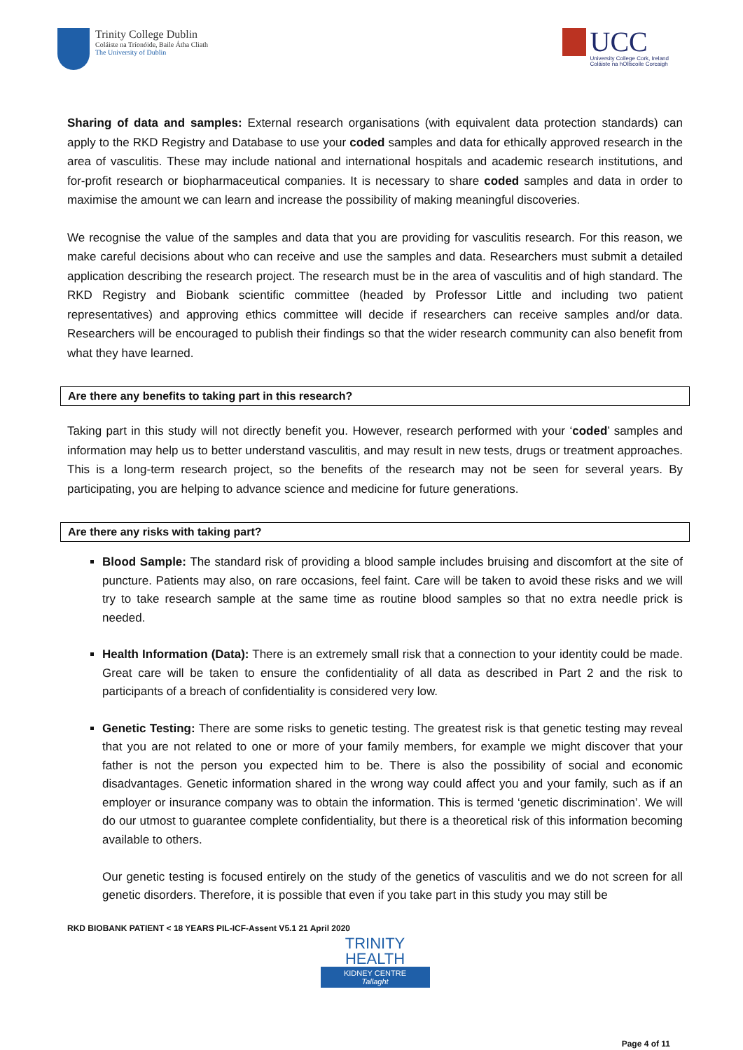Trinity College Dublin
Coláiste na Tríonóide, Baile Átha Cliath
The University of Dublin
UCC
University College Cork, Ireland
Coláiste na hOllscoile Corcaigh
Sharing of data and samples: External research organisations (with equivalent data protection standards) can apply to the RKD Registry and Database to use your coded samples and data for ethically approved research in the area of vasculitis. These may include national and international hospitals and academic research institutions, and for-profit research or biopharmaceutical companies. It is necessary to share coded samples and data in order to maximise the amount we can learn and increase the possibility of making meaningful discoveries.
We recognise the value of the samples and data that you are providing for vasculitis research. For this reason, we make careful decisions about who can receive and use the samples and data. Researchers must submit a detailed application describing the research project. The research must be in the area of vasculitis and of high standard. The RKD Registry and Biobank scientific committee (headed by Professor Little and including two patient representatives) and approving ethics committee will decide if researchers can receive samples and/or data. Researchers will be encouraged to publish their findings so that the wider research community can also benefit from what they have learned.
Are there any benefits to taking part in this research?
Taking part in this study will not directly benefit you. However, research performed with your ‘coded’ samples and information may help us to better understand vasculitis, and may result in new tests, drugs or treatment approaches. This is a long-term research project, so the benefits of the research may not be seen for several years. By participating, you are helping to advance science and medicine for future generations.
Are there any risks with taking part?
Blood Sample: The standard risk of providing a blood sample includes bruising and discomfort at the site of puncture. Patients may also, on rare occasions, feel faint. Care will be taken to avoid these risks and we will try to take research sample at the same time as routine blood samples so that no extra needle prick is needed.
Health Information (Data): There is an extremely small risk that a connection to your identity could be made. Great care will be taken to ensure the confidentiality of all data as described in Part 2 and the risk to participants of a breach of confidentiality is considered very low.
Genetic Testing: There are some risks to genetic testing. The greatest risk is that genetic testing may reveal that you are not related to one or more of your family members, for example we might discover that your father is not the person you expected him to be. There is also the possibility of social and economic disadvantages. Genetic information shared in the wrong way could affect you and your family, such as if an employer or insurance company was to obtain the information. This is termed ‘genetic discrimination’. We will do our utmost to guarantee complete confidentiality, but there is a theoretical risk of this information becoming available to others.
Our genetic testing is focused entirely on the study of the genetics of vasculitis and we do not screen for all genetic disorders. Therefore, it is possible that even if you take part in this study you may still be
RKD BIOBANK PATIENT < 18 YEARS PIL-ICF-Assent V5.1 21 April 2020
TRINITY
HEALTH
KIDNEY CENTRE
Tallaght
Page 4 of 11